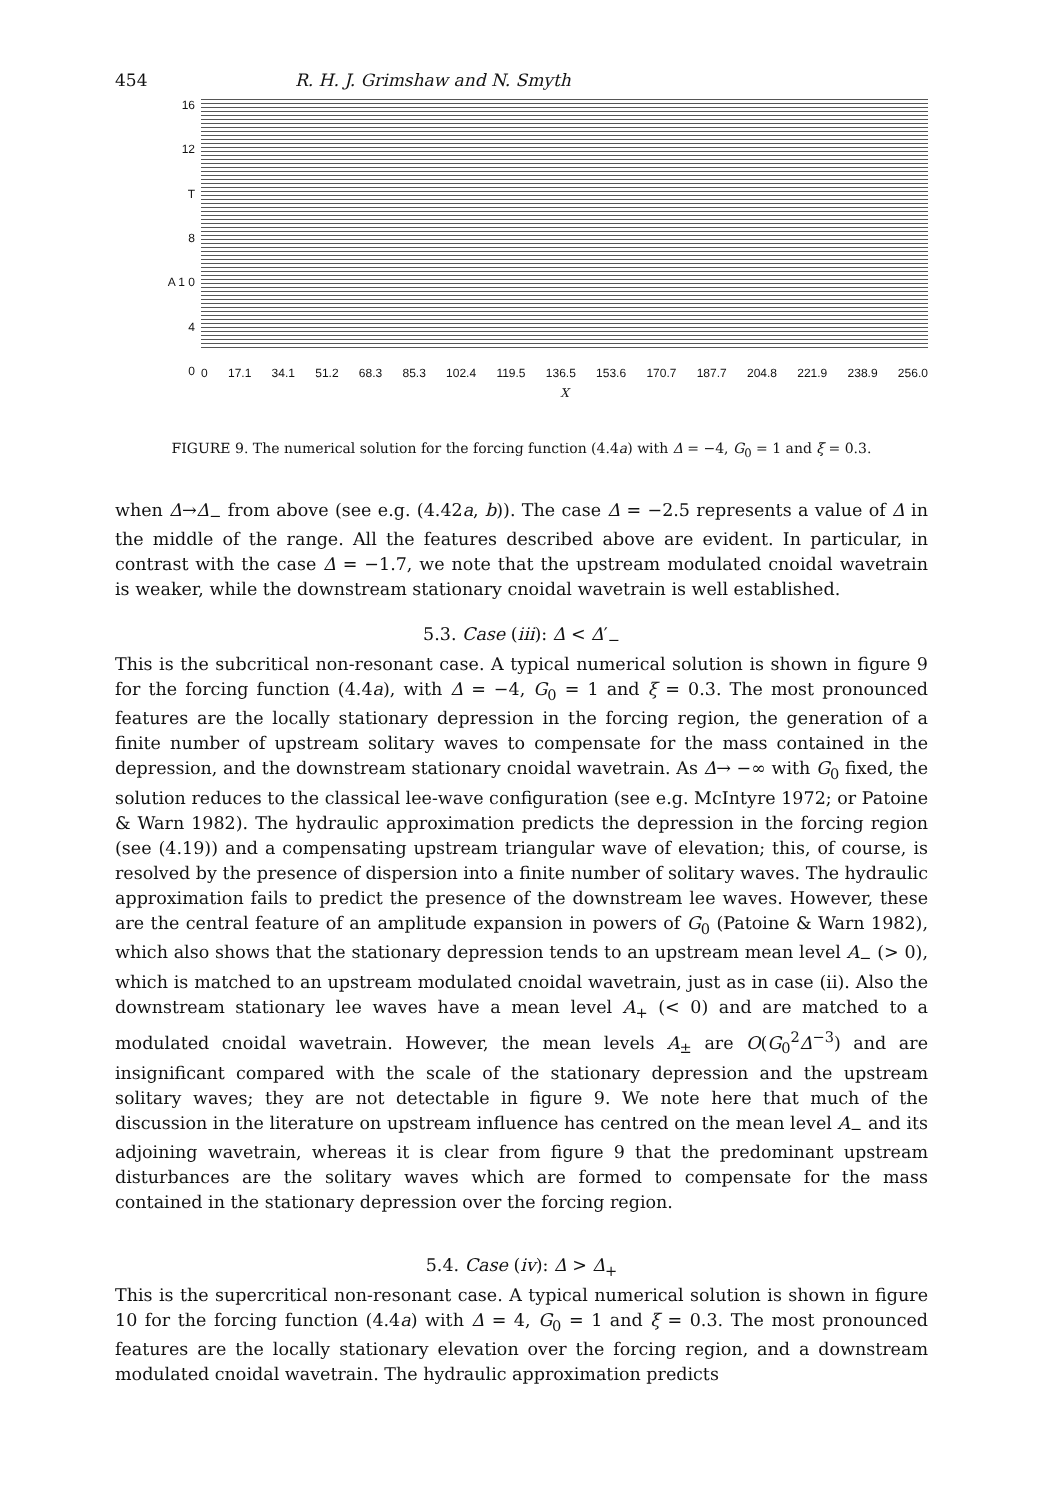454 R. H. J. Grimshaw and N. Smyth
16
12
T
8
A 1 0
4
0
0 17.1 34.1 51.2 68.3 85.3 102.4 119.5 136.5 153.6 170.7 187.7 204.8 221.9 238.9 256.0
X
FIGURE 9. The numerical solution for the forcing function (4.4a) with Δ = −4, G<sub>0</sub> = 1 and ξ = 0.3.
when Δ→Δ<sub>−</sub> from above (see e.g. (4.42a, b)). The case Δ = −2.5 represents a value of Δ in the middle of the range. All the features described above are evident. In particular, in contrast with the case Δ = −1.7, we note that the upstream modulated cnoidal wavetrain is weaker, while the downstream stationary cnoidal wavetrain is well established.
5.3. Case (iii): Δ < Δ′<sub>−</sub>
This is the subcritical non-resonant case. A typical numerical solution is shown in figure 9 for the forcing function (4.4a), with Δ = −4, G<sub>0</sub> = 1 and ξ = 0.3. The most pronounced features are the locally stationary depression in the forcing region, the generation of a finite number of upstream solitary waves to compensate for the mass contained in the depression, and the downstream stationary cnoidal wavetrain. As Δ→ −∞ with G<sub>0</sub> fixed, the solution reduces to the classical lee-wave configuration (see e.g. McIntyre 1972; or Patoine & Warn 1982). The hydraulic approximation predicts the depression in the forcing region (see (4.19)) and a compensating upstream triangular wave of elevation; this, of course, is resolved by the presence of dispersion into a finite number of solitary waves. The hydraulic approximation fails to predict the presence of the downstream lee waves. However, these are the central feature of an amplitude expansion in powers of G<sub>0</sub> (Patoine & Warn 1982), which also shows that the stationary depression tends to an upstream mean level A<sub>−</sub> (> 0), which is matched to an upstream modulated cnoidal wavetrain, just as in case (ii). Also the downstream stationary lee waves have a mean level A<sub>+</sub> (< 0) and are matched to a modulated cnoidal wavetrain. However, the mean levels A<sub>±</sub> are O(G<sub>0</sub><sup>2</sup>Δ<sup>−3</sup>) and are insignificant compared with the scale of the stationary depression and the upstream solitary waves; they are not detectable in figure 9. We note here that much of the discussion in the literature on upstream influence has centred on the mean level A<sub>−</sub> and its adjoining wavetrain, whereas it is clear from figure 9 that the predominant upstream disturbances are the solitary waves which are formed to compensate for the mass contained in the stationary depression over the forcing region.
5.4. Case (iv): Δ > Δ<sub>+</sub>
This is the supercritical non-resonant case. A typical numerical solution is shown in figure 10 for the forcing function (4.4a) with Δ = 4, G<sub>0</sub> = 1 and ξ = 0.3. The most pronounced features are the locally stationary elevation over the forcing region, and a downstream modulated cnoidal wavetrain. The hydraulic approximation predicts